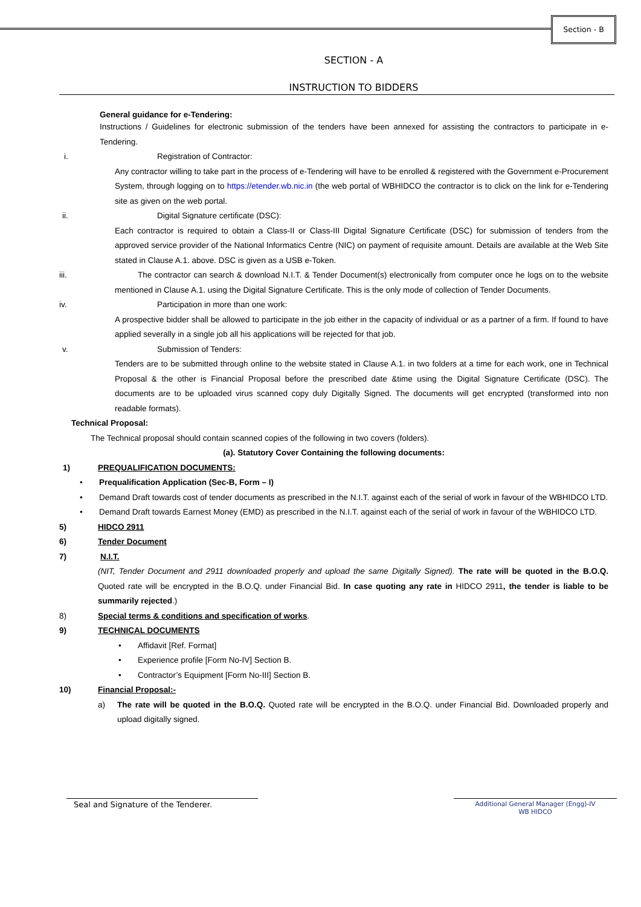Section - B
SECTION - A
INSTRUCTION TO BIDDERS
General guidance for e-Tendering:
Instructions / Guidelines for electronic submission of the tenders have been annexed for assisting the contractors to participate in e-Tendering.
i. Registration of Contractor:
Any contractor willing to take part in the process of e-Tendering will have to be enrolled & registered with the Government e-Procurement System, through logging on to https://etender.wb.nic.in (the web portal of WBHIDCO the contractor is to click on the link for e-Tendering site as given on the web portal.
ii. Digital Signature certificate (DSC):
Each contractor is required to obtain a Class-II or Class-III Digital Signature Certificate (DSC) for submission of tenders from the approved service provider of the National Informatics Centre (NIC) on payment of requisite amount. Details are available at the Web Site stated in Clause A.1. above. DSC is given as a USB e-Token.
iii. The contractor can search & download N.I.T. & Tender Document(s) electronically from computer once he logs on to the website mentioned in Clause A.1. using the Digital Signature Certificate. This is the only mode of collection of Tender Documents.
iv. Participation in more than one work:
A prospective bidder shall be allowed to participate in the job either in the capacity of individual or as a partner of a firm. If found to have applied severally in a single job all his applications will be rejected for that job.
v. Submission of Tenders:
Tenders are to be submitted through online to the website stated in Clause A.1. in two folders at a time for each work, one in Technical Proposal & the other is Financial Proposal before the prescribed date &time using the Digital Signature Certificate (DSC). The documents are to be uploaded virus scanned copy duly Digitally Signed. The documents will get encrypted (transformed into non readable formats).
Technical Proposal:
The Technical proposal should contain scanned copies of the following in two covers (folders).
(a). Statutory Cover Containing the following documents:
1) PREQUALIFICATION DOCUMENTS:
• Prequalification Application (Sec-B, Form – I)
• Demand Draft towards cost of tender documents as prescribed in the N.I.T. against each of the serial of work in favour of the WBHIDCO LTD.
• Demand Draft towards Earnest Money (EMD) as prescribed in the N.I.T. against each of the serial of work in favour of the WBHIDCO LTD.
5) HIDCO 2911
6) Tender Document
7) N.I.T.
(NIT, Tender Document and 2911 downloaded properly and upload the same Digitally Signed). The rate will be quoted in the B.O.Q. Quoted rate will be encrypted in the B.O.Q. under Financial Bid. In case quoting any rate in HIDCO 2911, the tender is liable to be summarily rejected.)
8) Special terms & conditions and specification of works.
9) TECHNICAL DOCUMENTS
• Affidavit [Ref. Format]
• Experience profile [Form No-IV] Section B.
• Contractor’s Equipment [Form No-III] Section B.
10) Financial Proposal:-
a) The rate will be quoted in the B.O.Q. Quoted rate will be encrypted in the B.O.Q. under Financial Bid. Downloaded properly and upload digitally signed.
Seal and Signature of the Tenderer.
Additional General Manager (Engg)-IV
WB HIDCO